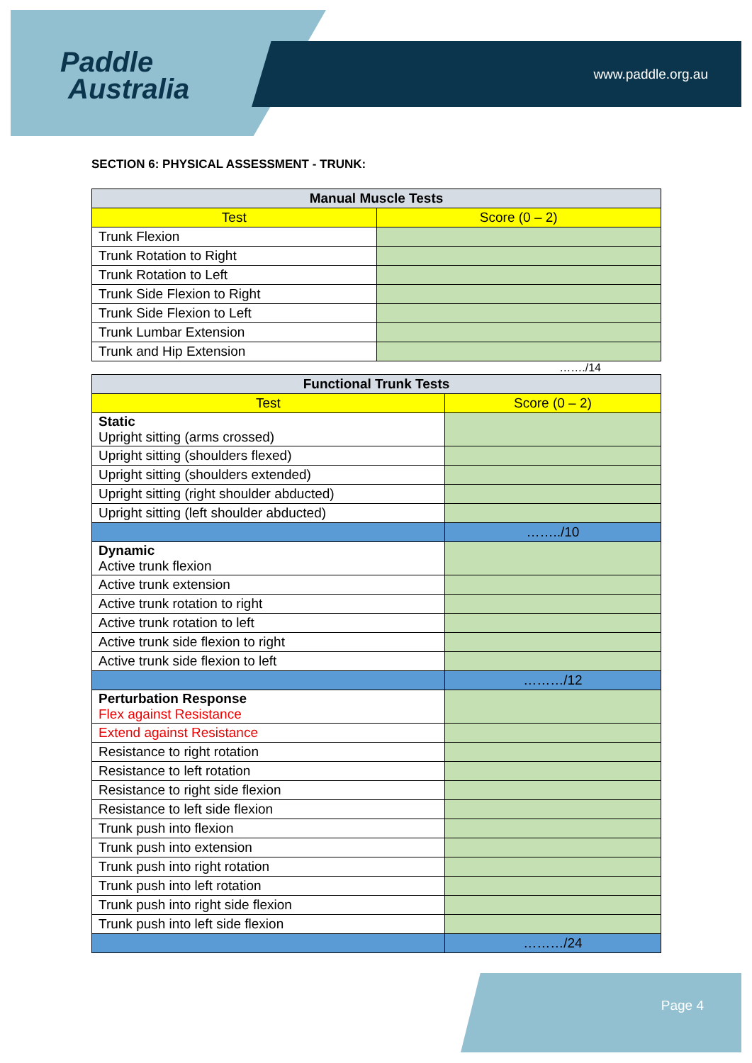Paddle
Australia
www.paddle.org.au
SECTION 6: PHYSICAL ASSESSMENT - TRUNK:
| Manual Muscle Tests | |
| --- | --- |
| Test | Score (0 – 2) |
| Trunk Flexion | |
| Trunk Rotation to Right | |
| Trunk Rotation to Left | |
| Trunk Side Flexion to Right | |
| Trunk Side Flexion to Left | |
| Trunk Lumbar Extension | |
| Trunk and Hip Extension | |
……./14
| Functional Trunk Tests | |
| --- | --- |
| Test | Score (0 – 2) |
| Static Upright sitting (arms crossed) | |
| Upright sitting (shoulders flexed) | |
| Upright sitting (shoulders extended) | |
| Upright sitting (right shoulder abducted) | |
| Upright sitting (left shoulder abducted) | |
| | ……../10 |
| Dynamic Active trunk flexion | |
| Active trunk extension | |
| Active trunk rotation to right | |
| Active trunk rotation to left | |
| Active trunk side flexion to right | |
| Active trunk side flexion to left | |
| | ………/12 |
| Perturbation Response Flex against Resistance | |
| Extend against Resistance | |
| Resistance to right rotation | |
| Resistance to left rotation | |
| Resistance to right side flexion | |
| Resistance to left side flexion | |
| Trunk push into flexion | |
| Trunk push into extension | |
| Trunk push into right rotation | |
| Trunk push into left rotation | |
| Trunk push into right side flexion | |
| Trunk push into left side flexion | |
| | ………/24 |
Page 4